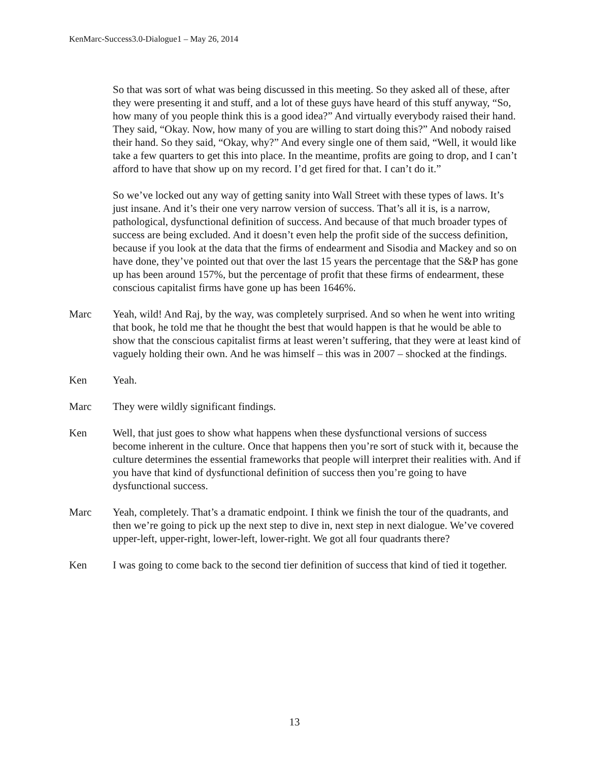KenMarc-Success3.0-Dialogue1 – May 26, 2014
So that was sort of what was being discussed in this meeting. So they asked all of these, after they were presenting it and stuff, and a lot of these guys have heard of this stuff anyway, “So, how many of you people think this is a good idea?” And virtually everybody raised their hand. They said, “Okay. Now, how many of you are willing to start doing this?” And nobody raised their hand. So they said, “Okay, why?” And every single one of them said, “Well, it would like take a few quarters to get this into place. In the meantime, profits are going to drop, and I can’t afford to have that show up on my record. I’d get fired for that. I can’t do it.”
So we’ve locked out any way of getting sanity into Wall Street with these types of laws. It’s just insane. And it’s their one very narrow version of success. That’s all it is, is a narrow, pathological, dysfunctional definition of success. And because of that much broader types of success are being excluded. And it doesn’t even help the profit side of the success definition, because if you look at the data that the firms of endearment and Sisodia and Mackey and so on have done, they’ve pointed out that over the last 15 years the percentage that the S&P has gone up has been around 157%, but the percentage of profit that these firms of endearment, these conscious capitalist firms have gone up has been 1646%.
Marc Yeah, wild! And Raj, by the way, was completely surprised. And so when he went into writing that book, he told me that he thought the best that would happen is that he would be able to show that the conscious capitalist firms at least weren’t suffering, that they were at least kind of vaguely holding their own. And he was himself – this was in 2007 – shocked at the findings.
Ken Yeah.
Marc They were wildly significant findings.
Ken Well, that just goes to show what happens when these dysfunctional versions of success become inherent in the culture. Once that happens then you’re sort of stuck with it, because the culture determines the essential frameworks that people will interpret their realities with. And if you have that kind of dysfunctional definition of success then you’re going to have dysfunctional success.
Marc Yeah, completely. That’s a dramatic endpoint. I think we finish the tour of the quadrants, and then we’re going to pick up the next step to dive in, next step in next dialogue. We’ve covered upper-left, upper-right, lower-left, lower-right. We got all four quadrants there?
Ken I was going to come back to the second tier definition of success that kind of tied it together.
13